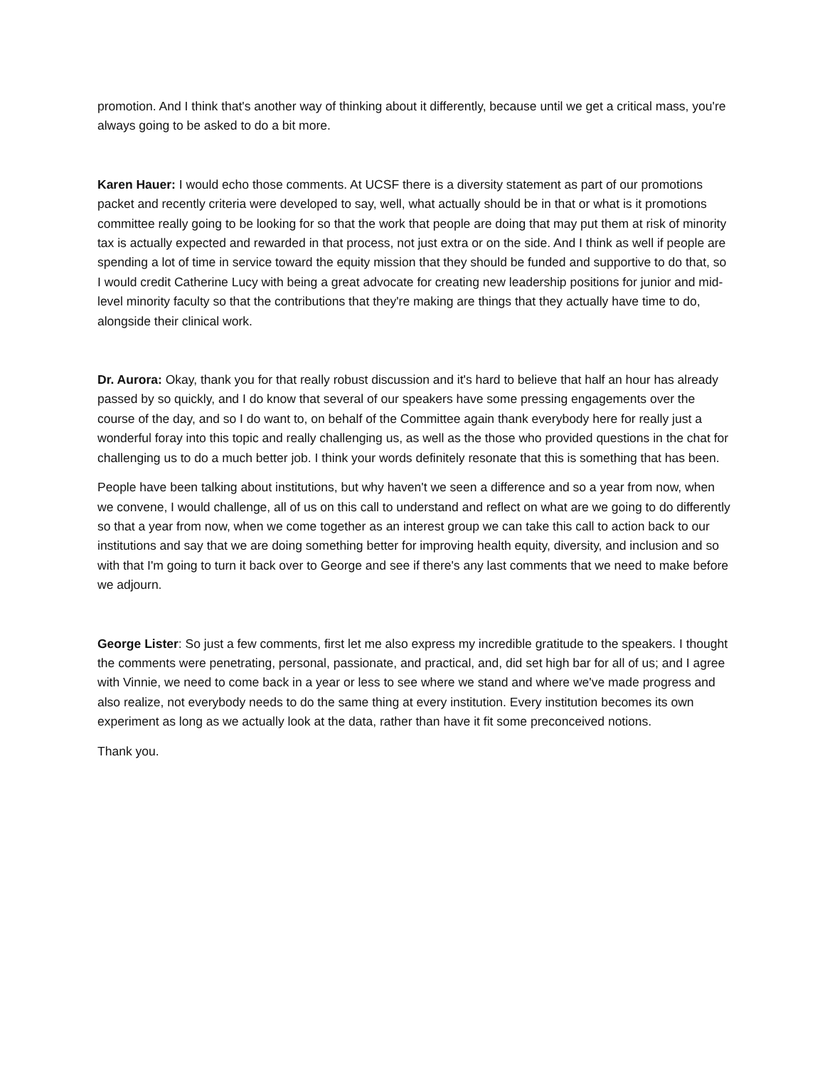promotion. And I think that's another way of thinking about it differently, because until we get a critical mass, you're always going to be asked to do a bit more.
Karen Hauer: I would echo those comments. At UCSF there is a diversity statement as part of our promotions packet and recently criteria were developed to say, well, what actually should be in that or what is it promotions committee really going to be looking for so that the work that people are doing that may put them at risk of minority tax is actually expected and rewarded in that process, not just extra or on the side. And I think as well if people are spending a lot of time in service toward the equity mission that they should be funded and supportive to do that, so I would credit Catherine Lucy with being a great advocate for creating new leadership positions for junior and mid-level minority faculty so that the contributions that they're making are things that they actually have time to do, alongside their clinical work.
Dr. Aurora: Okay, thank you for that really robust discussion and it's hard to believe that half an hour has already passed by so quickly, and I do know that several of our speakers have some pressing engagements over the course of the day, and so I do want to, on behalf of the Committee again thank everybody here for really just a wonderful foray into this topic and really challenging us, as well as the those who provided questions in the chat for challenging us to do a much better job. I think your words definitely resonate that this is something that has been.
People have been talking about institutions, but why haven't we seen a difference and so a year from now, when we convene, I would challenge, all of us on this call to understand and reflect on what are we going to do differently so that a year from now, when we come together as an interest group we can take this call to action back to our institutions and say that we are doing something better for improving health equity, diversity, and inclusion and so with that I'm going to turn it back over to George and see if there's any last comments that we need to make before we adjourn.
George Lister: So just a few comments, first let me also express my incredible gratitude to the speakers. I thought the comments were penetrating, personal, passionate, and practical, and, did set high bar for all of us; and I agree with Vinnie, we need to come back in a year or less to see where we stand and where we've made progress and also realize, not everybody needs to do the same thing at every institution. Every institution becomes its own experiment as long as we actually look at the data, rather than have it fit some preconceived notions.
Thank you.